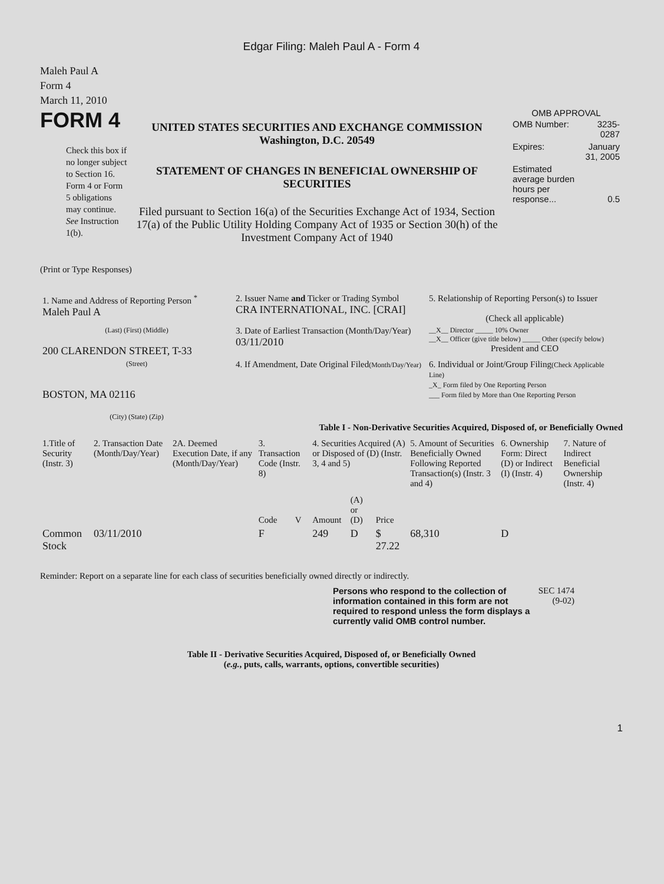Edgar Filing: Maleh Paul A - Form 4
Maleh Paul A
Form 4
March 11, 2010
FORM 4
Check this box if no longer subject to Section 16. Form 4 or Form 5 obligations may continue. See Instruction 1(b).
UNITED STATES SECURITIES AND EXCHANGE COMMISSION
Washington, D.C. 20549
STATEMENT OF CHANGES IN BENEFICIAL OWNERSHIP OF SECURITIES
Filed pursuant to Section 16(a) of the Securities Exchange Act of 1934, Section 17(a) of the Public Utility Holding Company Act of 1935 or Section 30(h) of the Investment Company Act of 1940
OMB APPROVAL
| OMB Number: | 3235-0287 |
| Expires: | January 31, 2005 |
| Estimated average burden hours per response... | 0.5 |
(Print or Type Responses)
| 1. Name and Address of Reporting Person <sup>*</sup> Maleh Paul A | 2. Issuer Name and Ticker or Trading Symbol CRA INTERNATIONAL, INC. [CRAI] | 5. Relationship of Reporting Person(s) to Issuer (Check all applicable) |
| (Last) (First) (Middle) 200 CLARENDON STREET, T-33 | 3. Date of Earliest Transaction (Month/Day/Year) 03/11/2010 | __X__ Director _____ 10% Owner __X__ Officer (give title below) _____ Other (specify below) President and CEO |
| (Street) BOSTON, MA 02116 (City) (State) (Zip) | 4. If Amendment, Date Original Filed (Month/Day/Year) | 6. Individual or Joint/Group Filing (Check Applicable Line) _X_ Form filed by One Reporting Person ___ Form filed by More than One Reporting Person |
Table I - Non-Derivative Securities Acquired, Disposed of, or Beneficially Owned
| 1.Title of Security (Instr. 3) | 2. Transaction Date (Month/Day/Year) | 2A. Deemed Execution Date, if any (Month/Day/Year) | 3. Transaction Code (Instr. 8) | | 4. Securities Acquired (A) or Disposed of (D) (Instr. 3, 4 and 5) | | | 5. Amount of Securities Beneficially Owned Following Reported Transaction(s) (Instr. 3 and 4) | 6. Ownership Form: Direct (D) or Indirect (I) (Instr. 4) | 7. Nature of Indirect Beneficial Ownership (Instr. 4) |
| --- | --- | --- | --- | --- | --- | --- | --- | --- | --- | --- |
| | | | Code | V | Amount | (A) or (D) | Price | | | |
| Common Stock | 03/11/2010 | | F | | 249 | D | $ 27.22 | 68,310 | D | |
Reminder: Report on a separate line for each class of securities beneficially owned directly or indirectly.
Persons who respond to the collection of information contained in this form are not required to respond unless the form displays a currently valid OMB control number.
SEC 1474 (9-02)
Table II - Derivative Securities Acquired, Disposed of, or Beneficially Owned
(e.g., puts, calls, warrants, options, convertible securities)
1